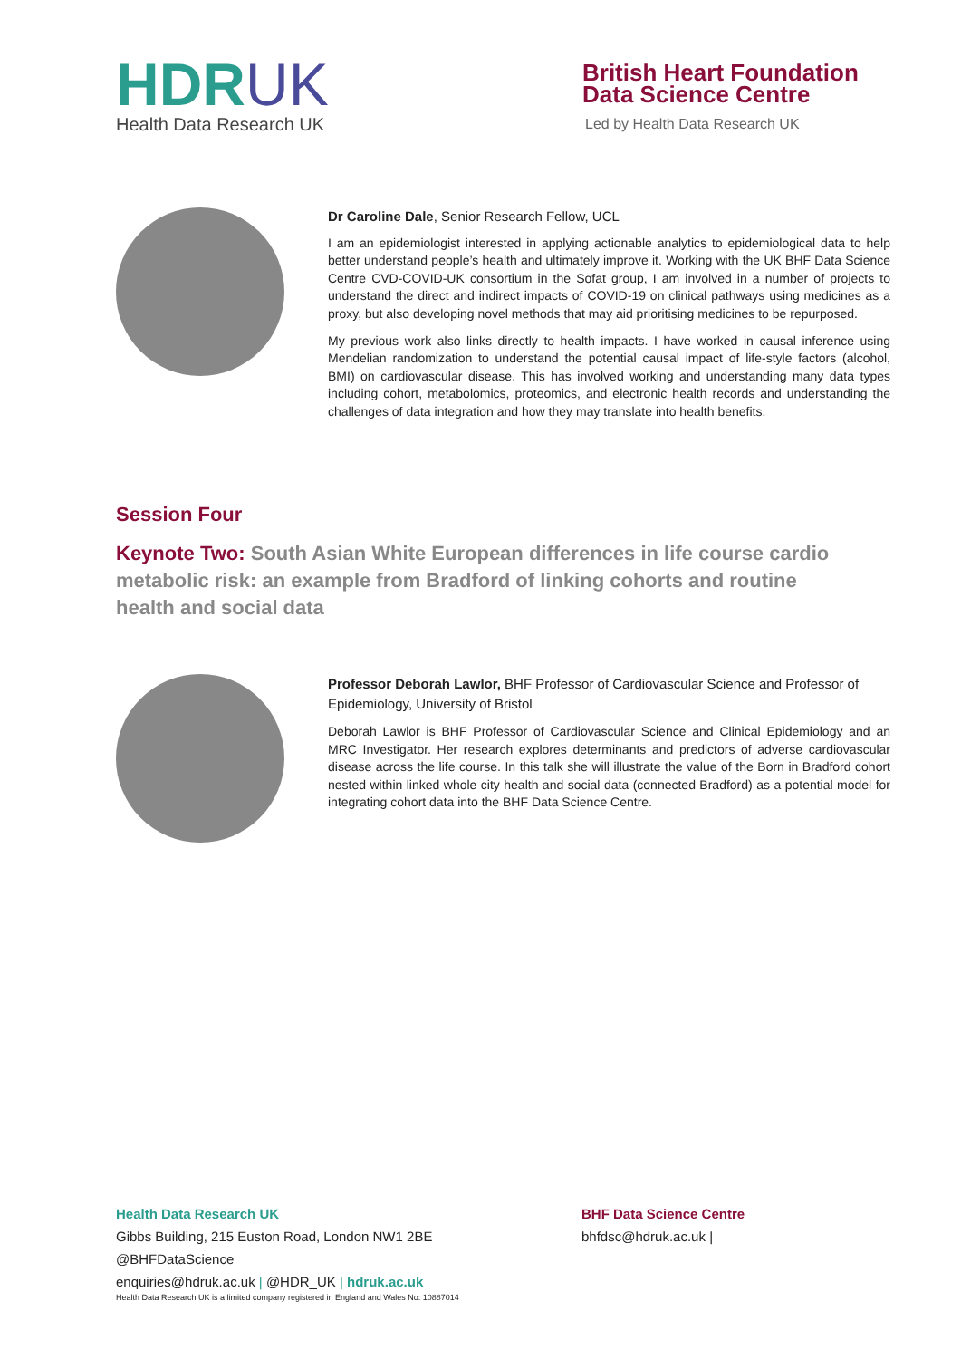HDRUK
Health Data Research UK
British Heart Foundation
Data Science Centre
Led by Health Data Research UK
Dr Caroline Dale, Senior Research Fellow, UCL
I am an epidemiologist interested in applying actionable analytics to epidemiological data to help better understand people’s health and ultimately improve it. Working with the UK BHF Data Science Centre CVD-COVID-UK consortium in the Sofat group, I am involved in a number of projects to understand the direct and indirect impacts of COVID-19 on clinical pathways using medicines as a proxy, but also developing novel methods that may aid prioritising medicines to be repurposed.
My previous work also links directly to health impacts. I have worked in causal inference using Mendelian randomization to understand the potential causal impact of life-style factors (alcohol, BMI) on cardiovascular disease. This has involved working and understanding many data types including cohort, metabolomics, proteomics, and electronic health records and understanding the challenges of data integration and how they may translate into health benefits.
Session Four
Keynote Two: South Asian White European differences in life course cardio metabolic risk: an example from Bradford of linking cohorts and routine health and social data
Professor Deborah Lawlor, BHF Professor of Cardiovascular Science and Professor of Epidemiology, University of Bristol
Deborah Lawlor is BHF Professor of Cardiovascular Science and Clinical Epidemiology and an MRC Investigator. Her research explores determinants and predictors of adverse cardiovascular disease across the life course. In this talk she will illustrate the value of the Born in Bradford cohort nested within linked whole city health and social data (connected Bradford) as a potential model for integrating cohort data into the BHF Data Science Centre.
Health Data Research UK
Gibbs Building, 215 Euston Road, London NW1 2BE
@BHFDataScience
enquiries@hdruk.ac.uk | @HDR_UK | hdruk.ac.uk
Health Data Research UK is a limited company registered in England and Wales No: 10887014
BHF Data Science Centre
bhfdsc@hdruk.ac.uk |